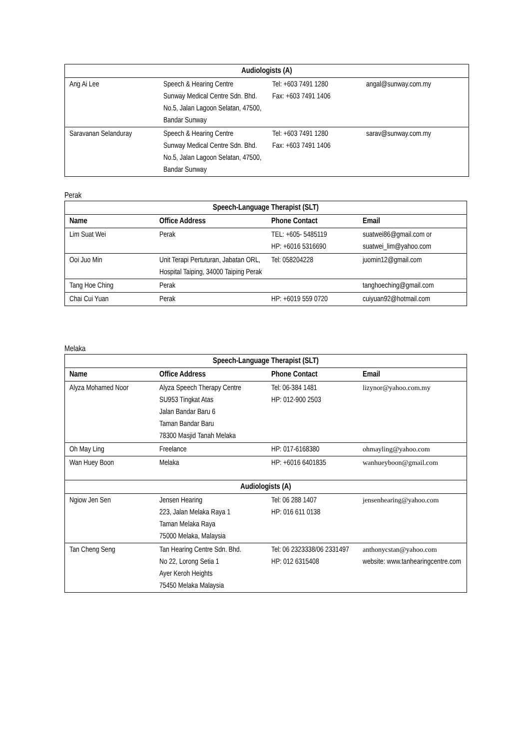| Audiologists (A) | | | |
| --- | --- | --- | --- |
| Ang Ai Lee | Speech & Hearing Centre Sunway Medical Centre Sdn. Bhd. No.5, Jalan Lagoon Selatan, 47500, Bandar Sunway | Tel: +603 7491 1280 Fax: +603 7491 1406 | angal@sunway.com.my |
| Saravanan Selanduray | Speech & Hearing Centre Sunway Medical Centre Sdn. Bhd. No.5, Jalan Lagoon Selatan, 47500, Bandar Sunway | Tel: +603 7491 1280 Fax: +603 7491 1406 | sarav@sunway.com.my |
Perak
| Speech-Language Therapist (SLT) | | | |
| --- | --- | --- | --- |
| Name | Office Address | Phone Contact | Email |
| Lim Suat Wei | Perak | TEL: +605- 5485119 HP: +6016 5316690 | suatwei86@gmail.com or suatwei_lim@yahoo.com |
| Ooi Juo Min | Unit Terapi Pertuturan, Jabatan ORL, Hospital Taiping, 34000 Taiping Perak | Tel: 058204228 | juomin12@gmail.com |
| Tang Hoe Ching | Perak | | tanghoeching@gmail.com |
| Chai Cui Yuan | Perak | HP: +6019 559 0720 | cuiyuan92@hotmail.com |
Melaka
| Speech-Language Therapist (SLT) | | | |
| --- | --- | --- | --- |
| Name | Office Address | Phone Contact | Email |
| Alyza Mohamed Noor | Alyza Speech Therapy Centre SU953 Tingkat Atas Jalan Bandar Baru 6 Taman Bandar Baru 78300 Masjid Tanah Melaka | Tel: 06-384 1481 HP: 012-900 2503 | lizynor@yahoo.com.my |
| Oh May Ling | Freelance | HP: 017-6168380 | ohmayling@yahoo.com |
| Wan Huey Boon | Melaka | HP: +6016 6401835 | wanhueyboon@gmail.com |
| Audiologists (A) | | | |
| Ngiow Jen Sen | Jensen Hearing 223, Jalan Melaka Raya 1 Taman Melaka Raya 75000 Melaka, Malaysia | Tel: 06 288 1407 HP: 016 611 0138 | jensenhearing@yahoo.com |
| Tan Cheng Seng | Tan Hearing Centre Sdn. Bhd. No 22, Lorong Setia 1 Ayer Keroh Heights 75450 Melaka Malaysia | Tel: 06 2323338/06 2331497 HP: 012 6315408 | anthonycstan@yahoo.com website: www.tanhearingcentre.com |